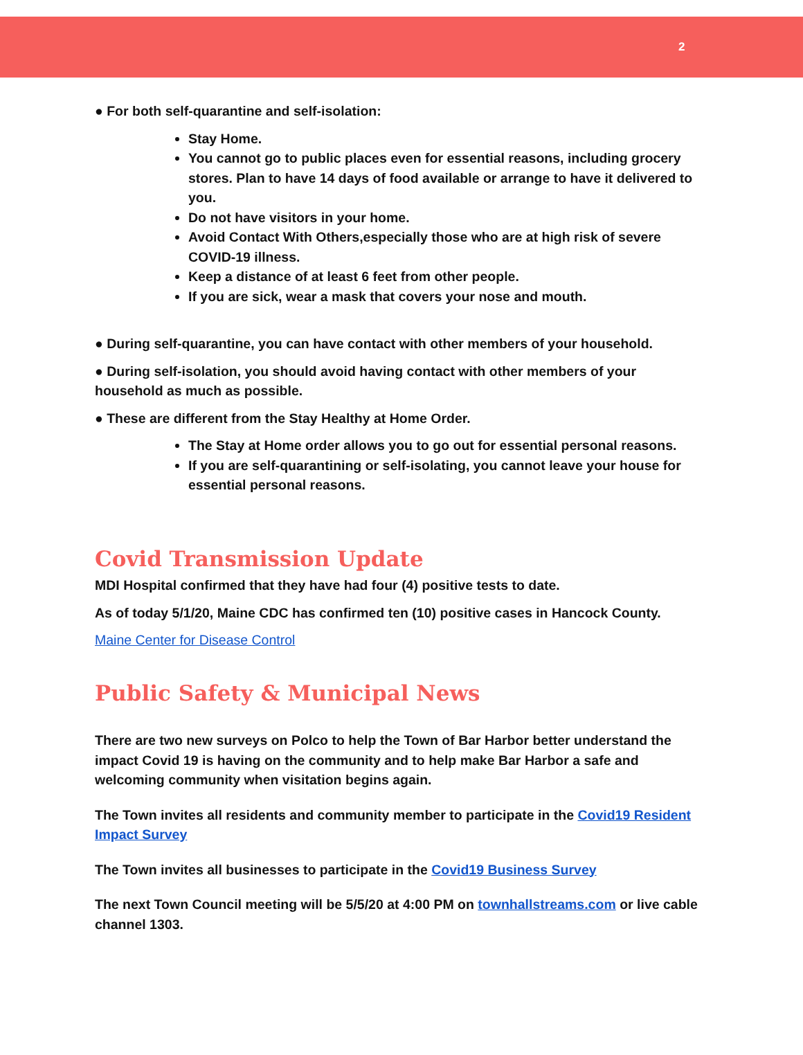2
● For both self-quarantine and self-isolation:
Stay Home.
You cannot go to public places even for essential reasons, including grocery stores. Plan to have 14 days of food available or arrange to have it delivered to you.
Do not have visitors in your home.
Avoid Contact With Others,especially those who are at high risk of severe COVID-19 illness.
Keep a distance of at least 6 feet from other people.
If you are sick, wear a mask that covers your nose and mouth.
● During self-quarantine, you can have contact with other members of your household.
● During self-isolation, you should avoid having contact with other members of your household as much as possible.
● These are different from the Stay Healthy at Home Order.
The Stay at Home order allows you to go out for essential personal reasons.
If you are self-quarantining or self-isolating, you cannot leave your house for essential personal reasons.
Covid Transmission Update
MDI Hospital confirmed that they have had four (4) positive tests to date.
As of today 5/1/20, Maine CDC has confirmed ten (10) positive cases in Hancock County.
Maine Center for Disease Control
Public Safety & Municipal News
There are two new surveys on Polco to help the Town of Bar Harbor better understand the impact Covid 19 is having on the community and to help make Bar Harbor a safe and welcoming community when visitation begins again.
The Town invites all residents and community member to participate in the Covid19 Resident Impact Survey
The Town invites all businesses to participate in the Covid19 Business Survey
The next Town Council meeting will be 5/5/20 at 4:00 PM on townhallstreams.com or live cable channel 1303.